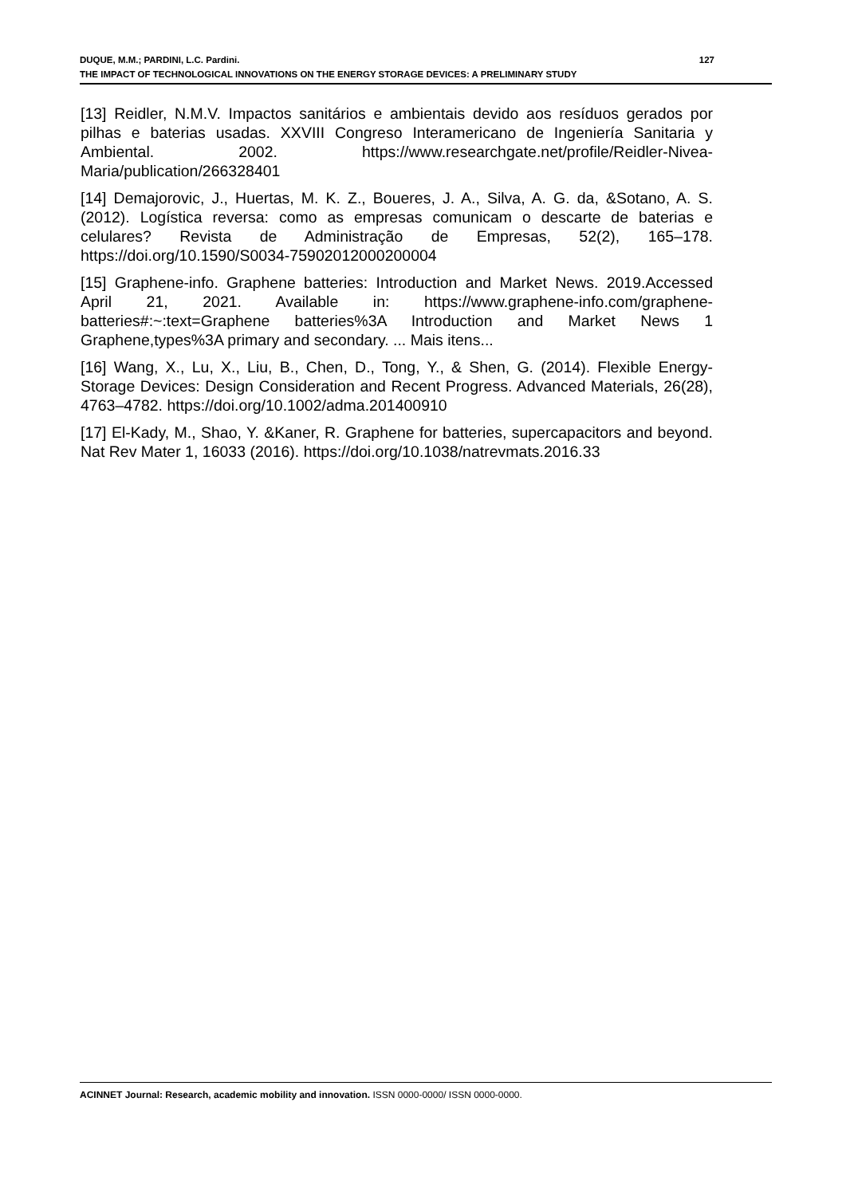DUQUE, M.M.; PARDINI, L.C. Pardini. 127
THE IMPACT OF TECHNOLOGICAL INNOVATIONS ON THE ENERGY STORAGE DEVICES: A PRELIMINARY STUDY
[13] Reidler, N.M.V. Impactos sanitários e ambientais devido aos resíduos gerados por pilhas e baterias usadas. XXVIII Congreso Interamericano de Ingeniería Sanitaria y Ambiental. 2002. https://www.researchgate.net/profile/Reidler-Nivea-Maria/publication/266328401
[14] Demajorovic, J., Huertas, M. K. Z., Boueres, J. A., Silva, A. G. da, &Sotano, A. S. (2012). Logística reversa: como as empresas comunicam o descarte de baterias e celulares? Revista de Administração de Empresas, 52(2), 165–178. https://doi.org/10.1590/S0034-75902012000200004
[15] Graphene-info. Graphene batteries: Introduction and Market News. 2019.Accessed April 21, 2021. Available in: https://www.graphene-info.com/graphene-batteries#:~:text=Graphene batteries%3A Introduction and Market News 1 Graphene,types%3A primary and secondary. ... Mais itens...
[16] Wang, X., Lu, X., Liu, B., Chen, D., Tong, Y., & Shen, G. (2014). Flexible Energy-Storage Devices: Design Consideration and Recent Progress. Advanced Materials, 26(28), 4763–4782. https://doi.org/10.1002/adma.201400910
[17] El-Kady, M., Shao, Y. &Kaner, R. Graphene for batteries, supercapacitors and beyond. Nat Rev Mater 1, 16033 (2016). https://doi.org/10.1038/natrevmats.2016.33
ACINNET Journal: Research, academic mobility and innovation. ISSN 0000-0000/ ISSN 0000-0000.